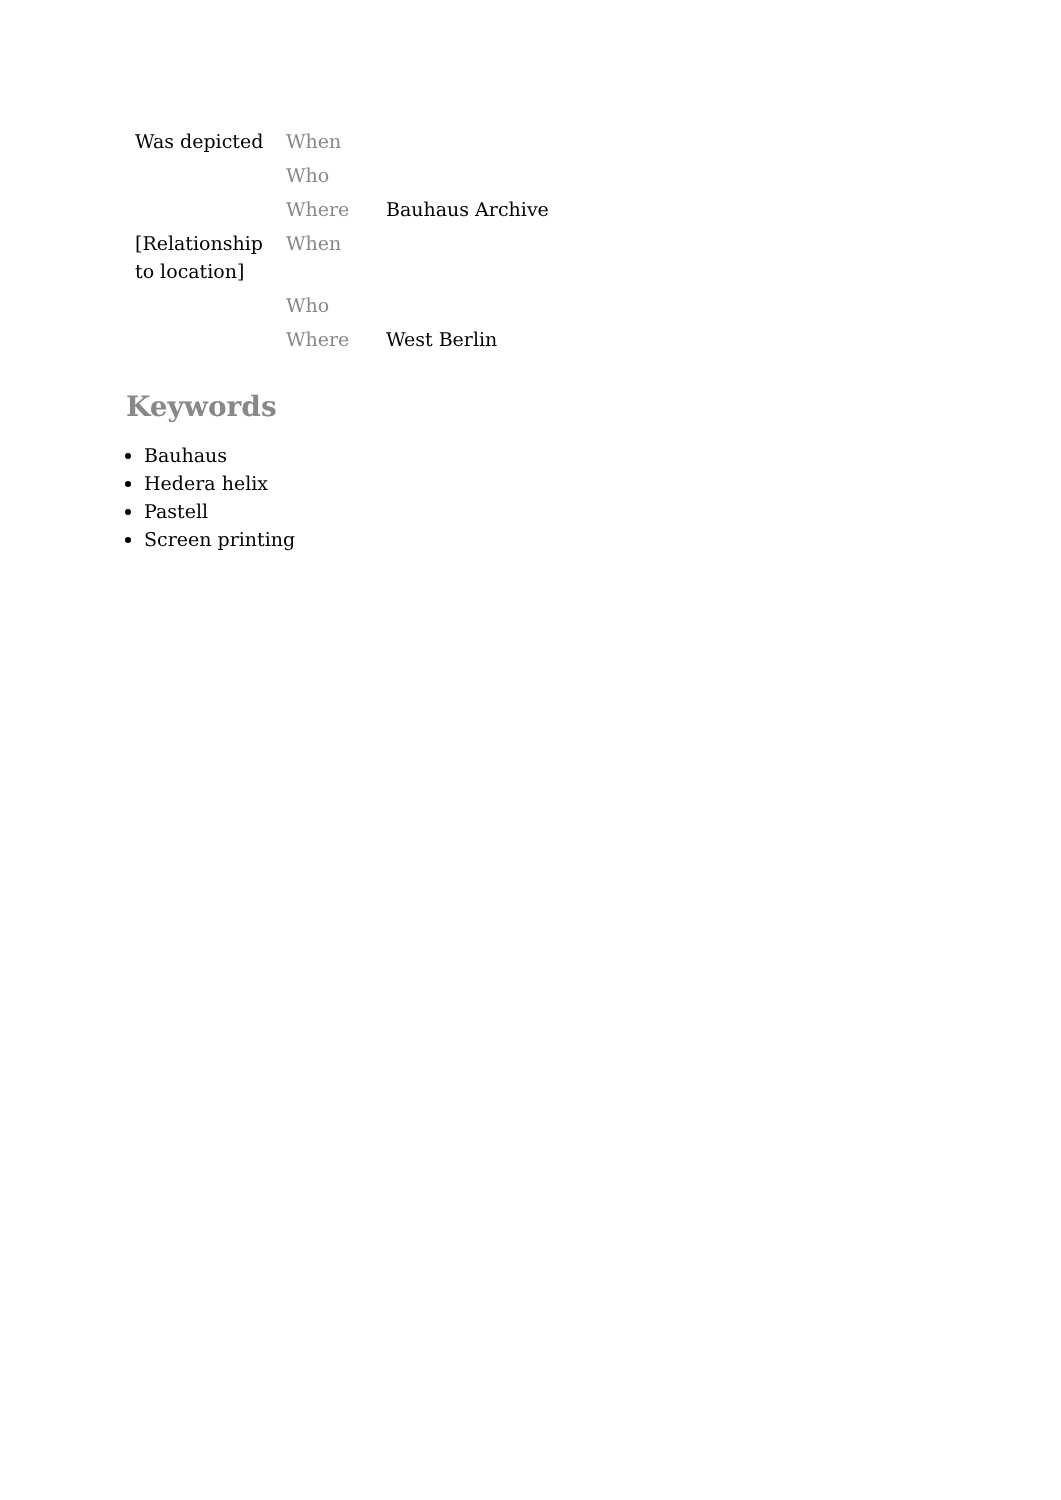| Was depicted | When | |
| | Who | |
| | Where | Bauhaus Archive |
| [Relationship to location] | When | |
| | Who | |
| | Where | West Berlin |
Keywords
Bauhaus
Hedera helix
Pastell
Screen printing